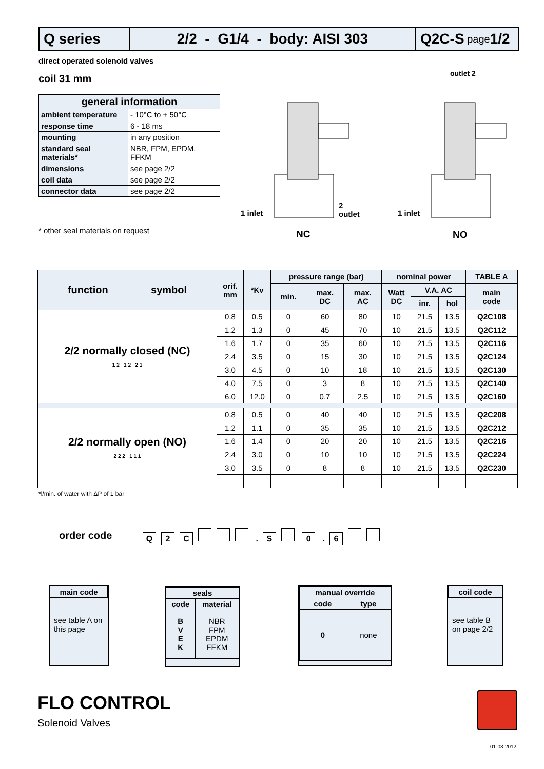Q series 2/2 - G1/4 - body: AISI 303 Q2C-S page 1/2
direct operated solenoid valves
coil 31 mm
| general information | |
| --- | --- |
| ambient temperature | - 10°C to + 50°C |
| response time | 6 - 18 ms |
| mounting | in any position |
| standard seal materials* | NBR, FPM, EPDM, FFKM |
| dimensions | see page 2/2 |
| coil data | see page 2/2 |
| connector data | see page 2/2 |
* other seal materials on request
1 inlet
2
outlet
1 inlet
outlet 2
NC NO
| function symbol | orif. mm | *Kv | pressure range (bar) | | | nominal power | | | TABLE A |
| --- | --- | --- | --- | --- | --- | --- | --- | --- | --- |
| | | | min. | max. DC | max. AC | Watt DC | V.A. AC | | main code |
| | | | | | | | inr. | hol | |
| 2/2 normally closed (NC) 1 2 1 2 2 1 | 0.8 | 0.5 | 0 | 60 | 80 | 10 | 21.5 | 13.5 | Q2C108 |
| | 1.2 | 1.3 | 0 | 45 | 70 | 10 | 21.5 | 13.5 | Q2C112 |
| | 1.6 | 1.7 | 0 | 35 | 60 | 10 | 21.5 | 13.5 | Q2C116 |
| | 2.4 | 3.5 | 0 | 15 | 30 | 10 | 21.5 | 13.5 | Q2C124 |
| | 3.0 | 4.5 | 0 | 10 | 18 | 10 | 21.5 | 13.5 | Q2C130 |
| | 4.0 | 7.5 | 0 | 3 | 8 | 10 | 21.5 | 13.5 | Q2C140 |
| | 6.0 | 12.0 | 0 | 0.7 | 2.5 | 10 | 21.5 | 13.5 | Q2C160 |
| 2/2 normally open (NO) 2 2 2 1 1 1 | 0.8 | 0.5 | 0 | 40 | 40 | 10 | 21.5 | 13.5 | Q2C208 |
| | 1.2 | 1.1 | 0 | 35 | 35 | 10 | 21.5 | 13.5 | Q2C212 |
| | 1.6 | 1.4 | 0 | 20 | 20 | 10 | 21.5 | 13.5 | Q2C216 |
| | 2.4 | 3.0 | 0 | 10 | 10 | 10 | 21.5 | 13.5 | Q2C224 |
| | 3.0 | 3.5 | 0 | 8 | 8 | 10 | 21.5 | 13.5 | Q2C230 |
*l/min. of water with ΔP of 1 bar
order code Q 2 C . S 0 . 6
| main code |
| --- |
see table A on this page
| seals | |
| --- | --- |
| code | material |
| B V E K | NBR FPM EPDM FFKM |
| manual override | |
| --- | --- |
| code | type |
| 0 | none |
| coil code |
| --- |
see table B on page 2/2
FLO CONTROL
Solenoid Valves
01-03-2012